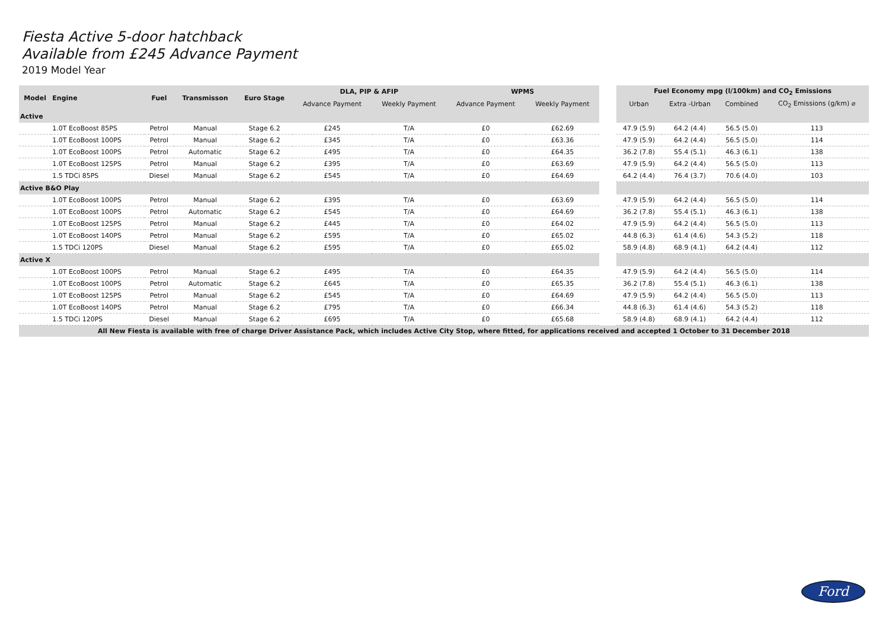Fiesta Active 5-door hatchback
Available from £245 Advance Payment
2019 Model Year
| Model | Engine | Fuel | Transmisson | Euro Stage | DLA, PIP & AFIP | | WPMS | | | Fuel Economy mpg (l/100km) and CO<sub>2</sub> Emissions | | | |
| | | | | | Advance Payment | Weekly Payment | Advance Payment | Weekly Payment | | Urban | Extra -Urban | Combined | CO<sub>2</sub> Emissions (g/km) ⌀ |
| Active | | | | | | | | | | | | | |
| | 1.0T EcoBoost 85PS | Petrol | Manual | Stage 6.2 | £245 | T/A | £0 | £62.69 | | 47.9 (5.9) | 64.2 (4.4) | 56.5 (5.0) | 113 |
| | 1.0T EcoBoost 100PS | Petrol | Manual | Stage 6.2 | £345 | T/A | £0 | £63.36 | | 47.9 (5.9) | 64.2 (4.4) | 56.5 (5.0) | 114 |
| | 1.0T EcoBoost 100PS | Petrol | Automatic | Stage 6.2 | £495 | T/A | £0 | £64.35 | | 36.2 (7.8) | 55.4 (5.1) | 46.3 (6.1) | 138 |
| | 1.0T EcoBoost 125PS | Petrol | Manual | Stage 6.2 | £395 | T/A | £0 | £63.69 | | 47.9 (5.9) | 64.2 (4.4) | 56.5 (5.0) | 113 |
| | 1.5 TDCi 85PS | Diesel | Manual | Stage 6.2 | £545 | T/A | £0 | £64.69 | | 64.2 (4.4) | 76.4 (3.7) | 70.6 (4.0) | 103 |
| Active B&O Play | | | | | | | | | | | | | |
| | 1.0T EcoBoost 100PS | Petrol | Manual | Stage 6.2 | £395 | T/A | £0 | £63.69 | | 47.9 (5.9) | 64.2 (4.4) | 56.5 (5.0) | 114 |
| | 1.0T EcoBoost 100PS | Petrol | Automatic | Stage 6.2 | £545 | T/A | £0 | £64.69 | | 36.2 (7.8) | 55.4 (5.1) | 46.3 (6.1) | 138 |
| | 1.0T EcoBoost 125PS | Petrol | Manual | Stage 6.2 | £445 | T/A | £0 | £64.02 | | 47.9 (5.9) | 64.2 (4.4) | 56.5 (5.0) | 113 |
| | 1.0T EcoBoost 140PS | Petrol | Manual | Stage 6.2 | £595 | T/A | £0 | £65.02 | | 44.8 (6.3) | 61.4 (4.6) | 54.3 (5.2) | 118 |
| | 1.5 TDCi 120PS | Diesel | Manual | Stage 6.2 | £595 | T/A | £0 | £65.02 | | 58.9 (4.8) | 68.9 (4.1) | 64.2 (4.4) | 112 |
| Active X | | | | | | | | | | | | | |
| | 1.0T EcoBoost 100PS | Petrol | Manual | Stage 6.2 | £495 | T/A | £0 | £64.35 | | 47.9 (5.9) | 64.2 (4.4) | 56.5 (5.0) | 114 |
| | 1.0T EcoBoost 100PS | Petrol | Automatic | Stage 6.2 | £645 | T/A | £0 | £65.35 | | 36.2 (7.8) | 55.4 (5.1) | 46.3 (6.1) | 138 |
| | 1.0T EcoBoost 125PS | Petrol | Manual | Stage 6.2 | £545 | T/A | £0 | £64.69 | | 47.9 (5.9) | 64.2 (4.4) | 56.5 (5.0) | 113 |
| | 1.0T EcoBoost 140PS | Petrol | Manual | Stage 6.2 | £795 | T/A | £0 | £66.34 | | 44.8 (6.3) | 61.4 (4.6) | 54.3 (5.2) | 118 |
| | 1.5 TDCi 120PS | Diesel | Manual | Stage 6.2 | £695 | T/A | £0 | £65.68 | | 58.9 (4.8) | 68.9 (4.1) | 64.2 (4.4) | 112 |
| All New Fiesta is available with free of charge Driver Assistance Pack, which includes Active City Stop, where fitted, for applications received and accepted 1 October to 31 December 2018 | | | | | | | | | | | | | |
Ford